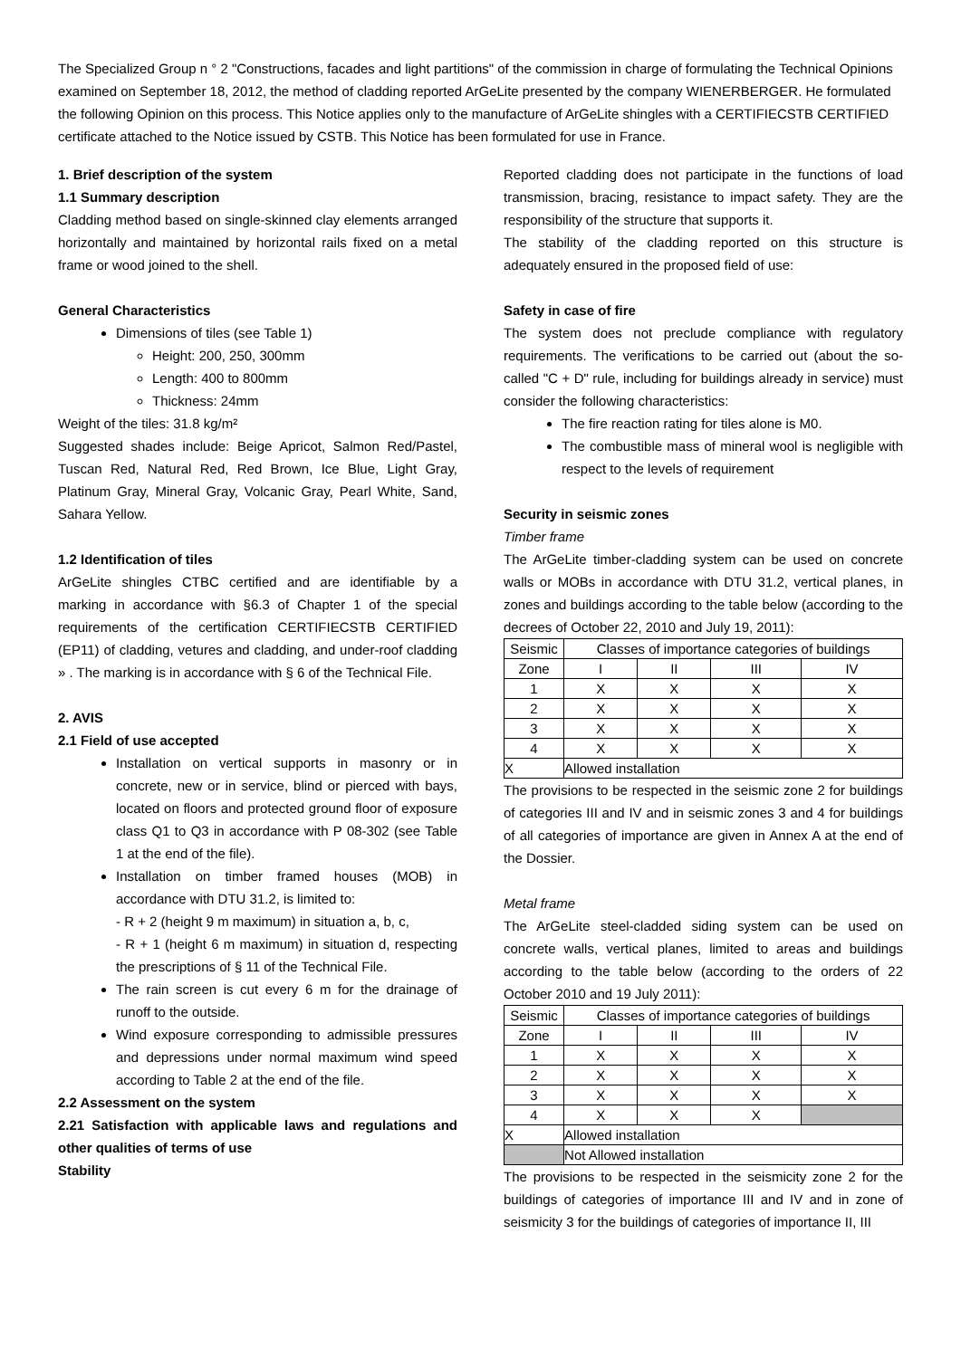The Specialized Group n ° 2 "Constructions, facades and light partitions" of the commission in charge of formulating the Technical Opinions examined on September 18, 2012, the method of cladding reported ArGeLite presented by the company WIENERBERGER. He formulated the following Opinion on this process. This Notice applies only to the manufacture of ArGeLite shingles with a CERTIFIECSTB CERTIFIED certificate attached to the Notice issued by CSTB. This Notice has been formulated for use in France.
1. Brief description of the system
1.1 Summary description
Cladding method based on single-skinned clay elements arranged horizontally and maintained by horizontal rails fixed on a metal frame or wood joined to the shell.
General Characteristics
Dimensions of tiles (see Table 1)
Height: 200, 250, 300mm
Length: 400 to 800mm
Thickness: 24mm
Weight of the tiles: 31.8 kg/m²
Suggested shades include: Beige Apricot, Salmon Red/Pastel, Tuscan Red, Natural Red, Red Brown, Ice Blue, Light Gray, Platinum Gray, Mineral Gray, Volcanic Gray, Pearl White, Sand, Sahara Yellow.
1.2 Identification of tiles
ArGeLite shingles CTBC certified and are identifiable by a marking in accordance with §6.3 of Chapter 1 of the special requirements of the certification CERTIFIECSTB CERTIFIED (EP11) of cladding, vetures and cladding, and under-roof cladding » . The marking is in accordance with § 6 of the Technical File.
2. AVIS
2.1 Field of use accepted
Installation on vertical supports in masonry or in concrete, new or in service, blind or pierced with bays, located on floors and protected ground floor of exposure class Q1 to Q3 in accordance with P 08-302 (see Table 1 at the end of the file).
Installation on timber framed houses (MOB) in accordance with DTU 31.2, is limited to:
- R + 2 (height 9 m maximum) in situation a, b, c,
- R + 1 (height 6 m maximum) in situation d, respecting the prescriptions of § 11 of the Technical File.
The rain screen is cut every 6 m for the drainage of runoff to the outside.
Wind exposure corresponding to admissible pressures and depressions under normal maximum wind speed according to Table 2 at the end of the file.
2.2 Assessment on the system
2.21 Satisfaction with applicable laws and regulations and other qualities of terms of use
Stability
Reported cladding does not participate in the functions of load transmission, bracing, resistance to impact safety. They are the responsibility of the structure that supports it.
The stability of the cladding reported on this structure is adequately ensured in the proposed field of use:
Safety in case of fire
The system does not preclude compliance with regulatory requirements. The verifications to be carried out (about the so-called "C + D" rule, including for buildings already in service) must consider the following characteristics:
The fire reaction rating for tiles alone is M0.
The combustible mass of mineral wool is negligible with respect to the levels of requirement
Security in seismic zones
Timber frame
The ArGeLite timber-cladding system can be used on concrete walls or MOBs in accordance with DTU 31.2, vertical planes, in zones and buildings according to the table below (according to the decrees of October 22, 2010 and July 19, 2011):
| Seismic | Classes of importance categories of buildings | | | |
| --- | --- | --- | --- | --- |
| Zone | I | II | III | IV |
| 1 | X | X | X | X |
| 2 | X | X | X | X |
| 3 | X | X | X | X |
| 4 | X | X | X | X |
| X | Allowed installation | | | |
The provisions to be respected in the seismic zone 2 for buildings of categories III and IV and in seismic zones 3 and 4 for buildings of all categories of importance are given in Annex A at the end of the Dossier.
Metal frame
The ArGeLite steel-cladded siding system can be used on concrete walls, vertical planes, limited to areas and buildings according to the table below (according to the orders of 22 October 2010 and 19 July 2011):
| Seismic | Classes of importance categories of buildings | | | |
| --- | --- | --- | --- | --- |
| Zone | I | II | III | IV |
| 1 | X | X | X | X |
| 2 | X | X | X | X |
| 3 | X | X | X | X |
| 4 | X | X | X | |
| X | Allowed installation | | | |
| | Not Allowed installation | | | |
The provisions to be respected in the seismicity zone 2 for the buildings of categories of importance III and IV and in zone of seismicity 3 for the buildings of categories of importance II, III